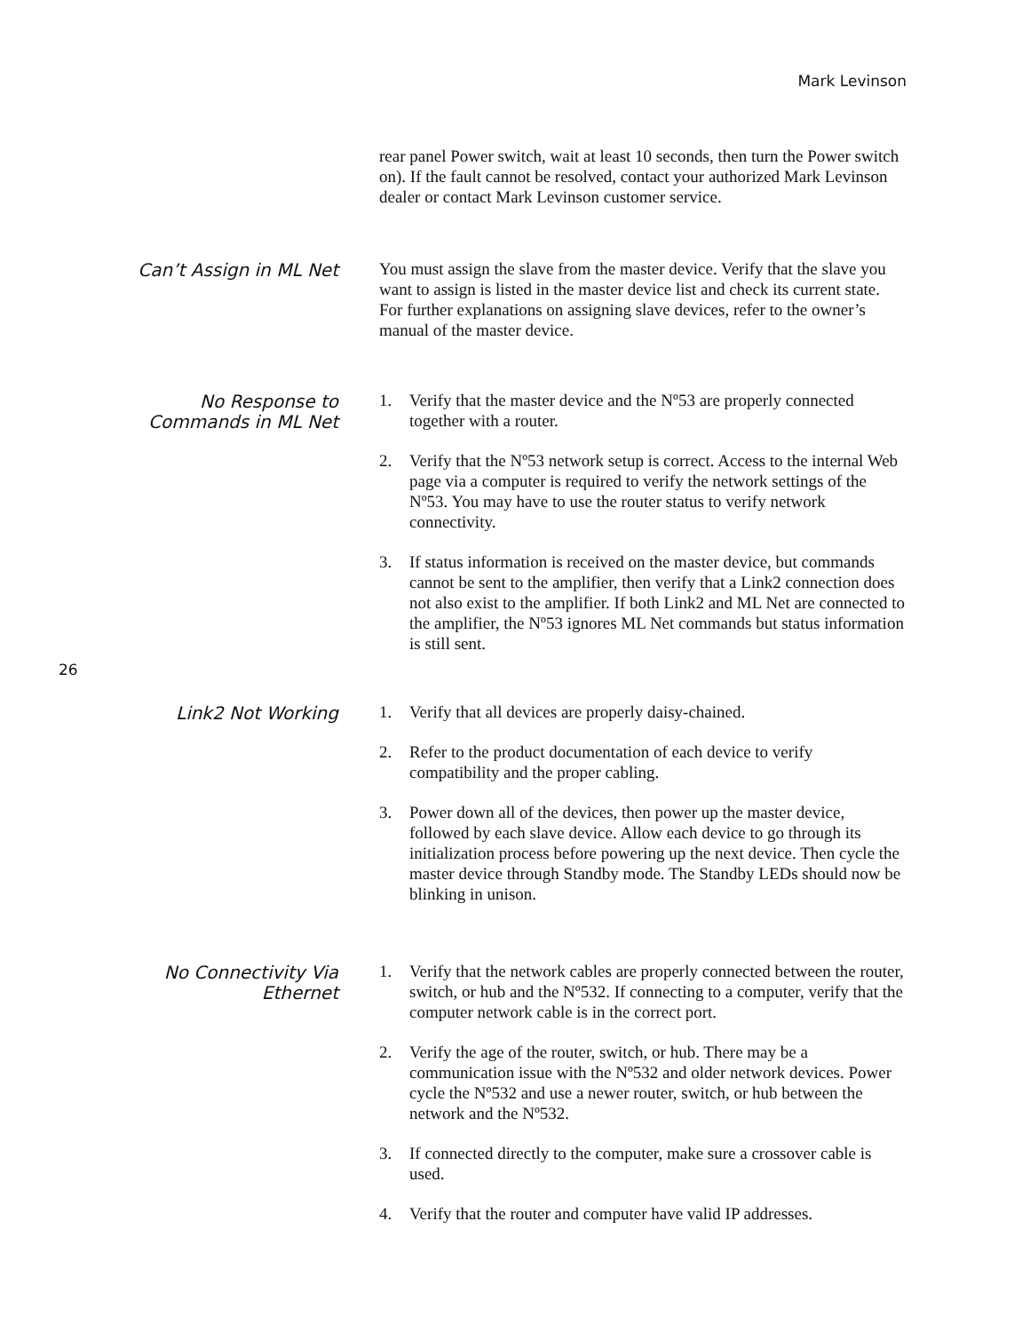Mark Levinson
rear panel Power switch, wait at least 10 seconds, then turn the Power switch on). If the fault cannot be resolved, contact your authorized Mark Levinson dealer or contact Mark Levinson customer service.
Can’t Assign in ML Net
You must assign the slave from the master device. Verify that the slave you want to assign is listed in the master device list and check its current state. For further explanations on assigning slave devices, refer to the owner’s manual of the master device.
No Response to
Commands in ML Net
1. Verify that the master device and the Nº53 are properly connected together with a router.
2. Verify that the Nº53 network setup is correct. Access to the internal Web page via a computer is required to verify the network settings of the Nº53. You may have to use the router status to verify network connectivity.
3. If status information is received on the master device, but commands cannot be sent to the amplifier, then verify that a Link2 connection does not also exist to the amplifier. If both Link2 and ML Net are connected to the amplifier, the Nº53 ignores ML Net commands but status information is still sent.
26
Link2 Not Working
1. Verify that all devices are properly daisy-chained.
2. Refer to the product documentation of each device to verify compatibility and the proper cabling.
3. Power down all of the devices, then power up the master device, followed by each slave device. Allow each device to go through its initialization process before powering up the next device. Then cycle the master device through Standby mode. The Standby LEDs should now be blinking in unison.
No Connectivity Via
Ethernet
1. Verify that the network cables are properly connected between the router, switch, or hub and the Nº532. If connecting to a computer, verify that the computer network cable is in the correct port.
2. Verify the age of the router, switch, or hub. There may be a communication issue with the Nº532 and older network devices. Power cycle the Nº532 and use a newer router, switch, or hub between the network and the Nº532.
3. If connected directly to the computer, make sure a crossover cable is used.
4. Verify that the router and computer have valid IP addresses.